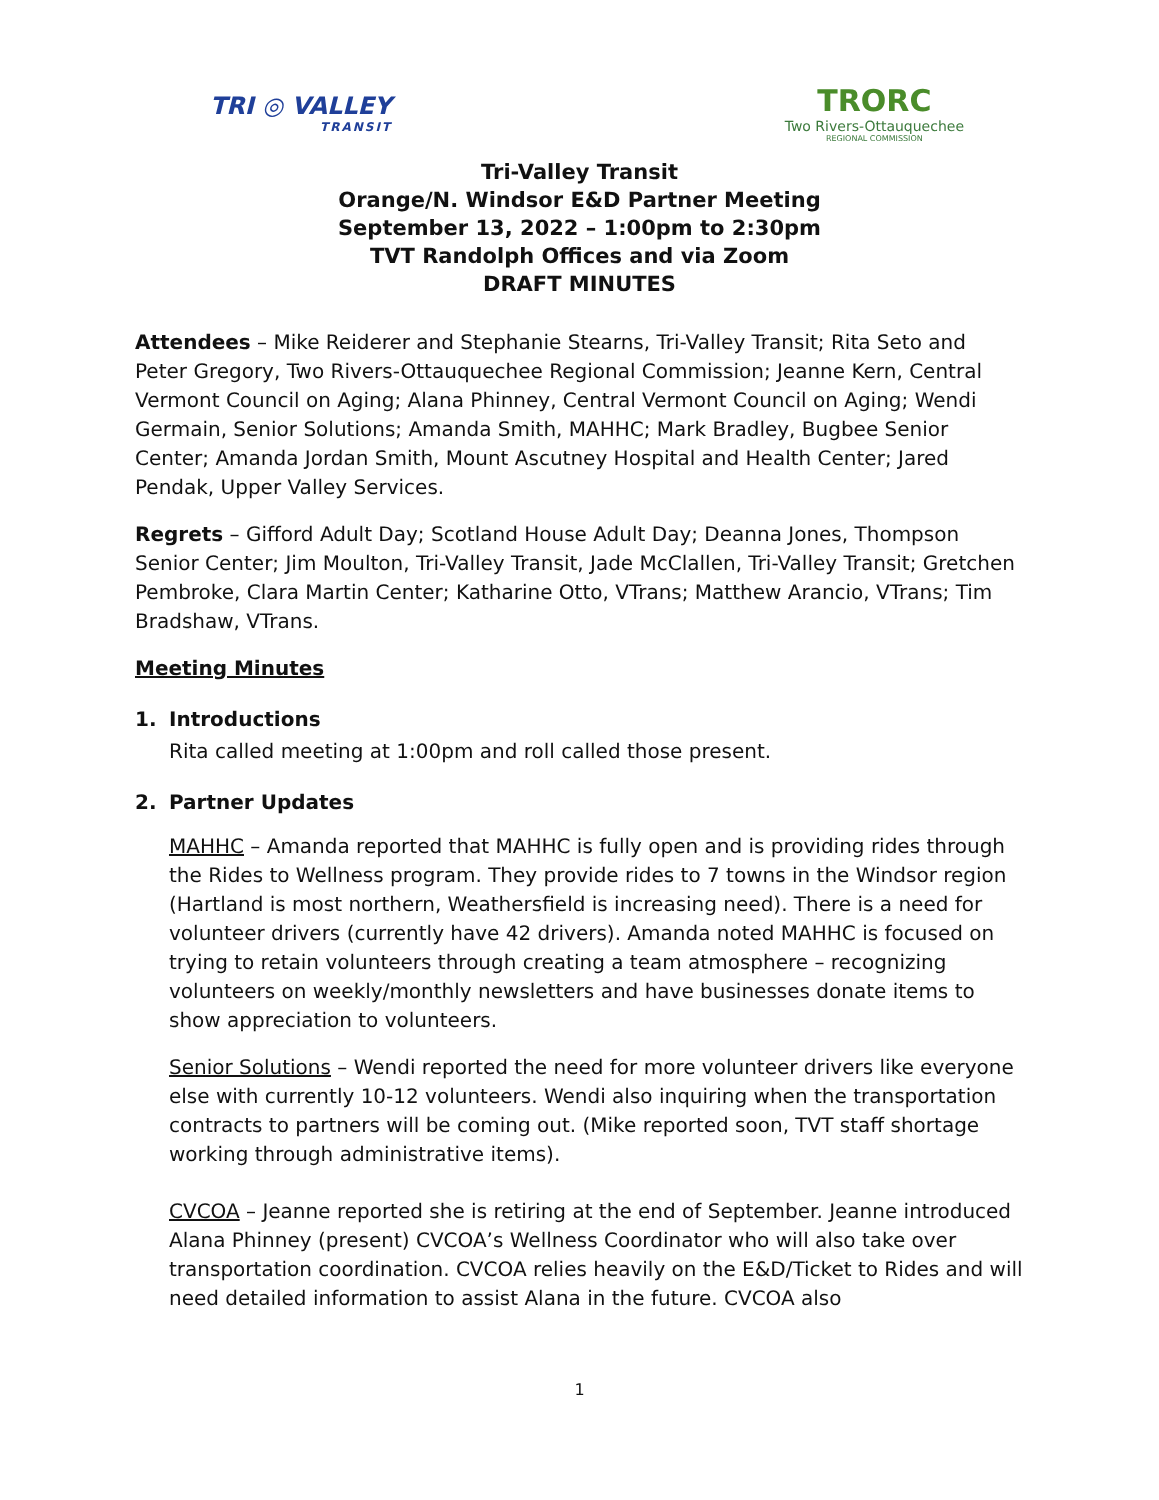TRI ◎ VALLEY
TRANSIT
TRORC
Two Rivers-Ottauquechee
REGIONAL COMMISSION
Tri-Valley Transit
Orange/N. Windsor E&D Partner Meeting
September 13, 2022 – 1:00pm to 2:30pm
TVT Randolph Offices and via Zoom
DRAFT MINUTES
Attendees – Mike Reiderer and Stephanie Stearns, Tri-Valley Transit; Rita Seto and Peter Gregory, Two Rivers-Ottauquechee Regional Commission; Jeanne Kern, Central Vermont Council on Aging; Alana Phinney, Central Vermont Council on Aging; Wendi Germain, Senior Solutions; Amanda Smith, MAHHC; Mark Bradley, Bugbee Senior Center; Amanda Jordan Smith, Mount Ascutney Hospital and Health Center; Jared Pendak, Upper Valley Services.
Regrets – Gifford Adult Day; Scotland House Adult Day; Deanna Jones, Thompson Senior Center; Jim Moulton, Tri-Valley Transit, Jade McClallen, Tri-Valley Transit; Gretchen Pembroke, Clara Martin Center; Katharine Otto, VTrans; Matthew Arancio, VTrans; Tim Bradshaw, VTrans.
Meeting Minutes
1. Introductions
Rita called meeting at 1:00pm and roll called those present.
2. Partner Updates
MAHHC – Amanda reported that MAHHC is fully open and is providing rides through the Rides to Wellness program. They provide rides to 7 towns in the Windsor region (Hartland is most northern, Weathersfield is increasing need). There is a need for volunteer drivers (currently have 42 drivers). Amanda noted MAHHC is focused on trying to retain volunteers through creating a team atmosphere – recognizing volunteers on weekly/monthly newsletters and have businesses donate items to show appreciation to volunteers.
Senior Solutions – Wendi reported the need for more volunteer drivers like everyone else with currently 10-12 volunteers. Wendi also inquiring when the transportation contracts to partners will be coming out. (Mike reported soon, TVT staff shortage working through administrative items).
CVCOA – Jeanne reported she is retiring at the end of September. Jeanne introduced Alana Phinney (present) CVCOA’s Wellness Coordinator who will also take over transportation coordination. CVCOA relies heavily on the E&D/Ticket to Rides and will need detailed information to assist Alana in the future. CVCOA also
1